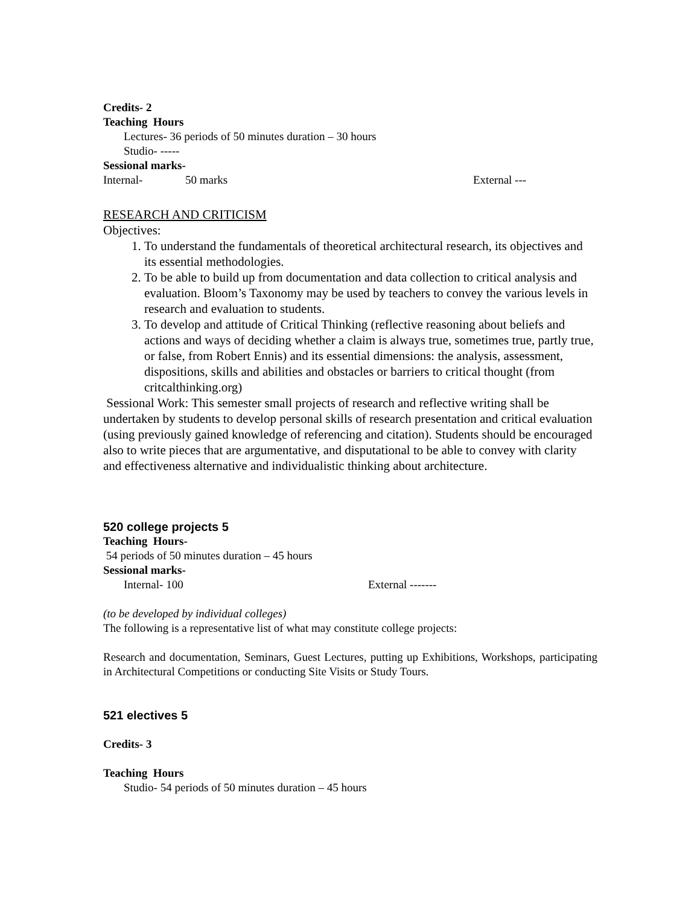Credits- 2
Teaching Hours
Lectures- 36 periods of 50 minutes duration – 30 hours
Studio- -----
Sessional marks-
Internal- 50 marks External ---
RESEARCH AND CRITICISM
Objectives:
1. To understand the fundamentals of theoretical architectural research, its objectives and its essential methodologies.
2. To be able to build up from documentation and data collection to critical analysis and evaluation. Bloom’s Taxonomy may be used by teachers to convey the various levels in research and evaluation to students.
3. To develop and attitude of Critical Thinking (reflective reasoning about beliefs and actions and ways of deciding whether a claim is always true, sometimes true, partly true, or false, from Robert Ennis) and its essential dimensions: the analysis, assessment, dispositions, skills and abilities and obstacles or barriers to critical thought (from critcalthinking.org)
Sessional Work: This semester small projects of research and reflective writing shall be undertaken by students to develop personal skills of research presentation and critical evaluation (using previously gained knowledge of referencing and citation). Students should be encouraged also to write pieces that are argumentative, and disputational to be able to convey with clarity and effectiveness alternative and individualistic thinking about architecture.
520 college projects 5
Teaching Hours-
54 periods of 50 minutes duration – 45 hours
Sessional marks-
Internal- 100 External -------
(to be developed by individual colleges)
The following is a representative list of what may constitute college projects:
Research and documentation, Seminars, Guest Lectures, putting up Exhibitions, Workshops, participating in Architectural Competitions or conducting Site Visits or Study Tours.
521 electives 5
Credits- 3
Teaching Hours
Studio- 54 periods of 50 minutes duration – 45 hours